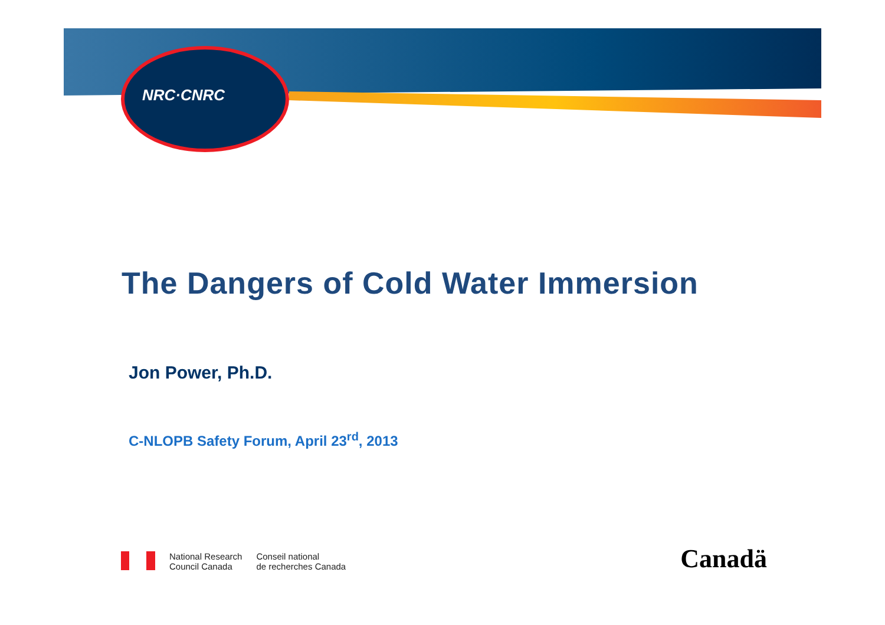NRC·CNRC
The Dangers of Cold Water Immersion
Jon Power, Ph.D.
C-NLOPB Safety Forum, April 23<sup>rd</sup>, 2013
National Research
Council Canada
Conseil national
de recherches Canada
Canadä